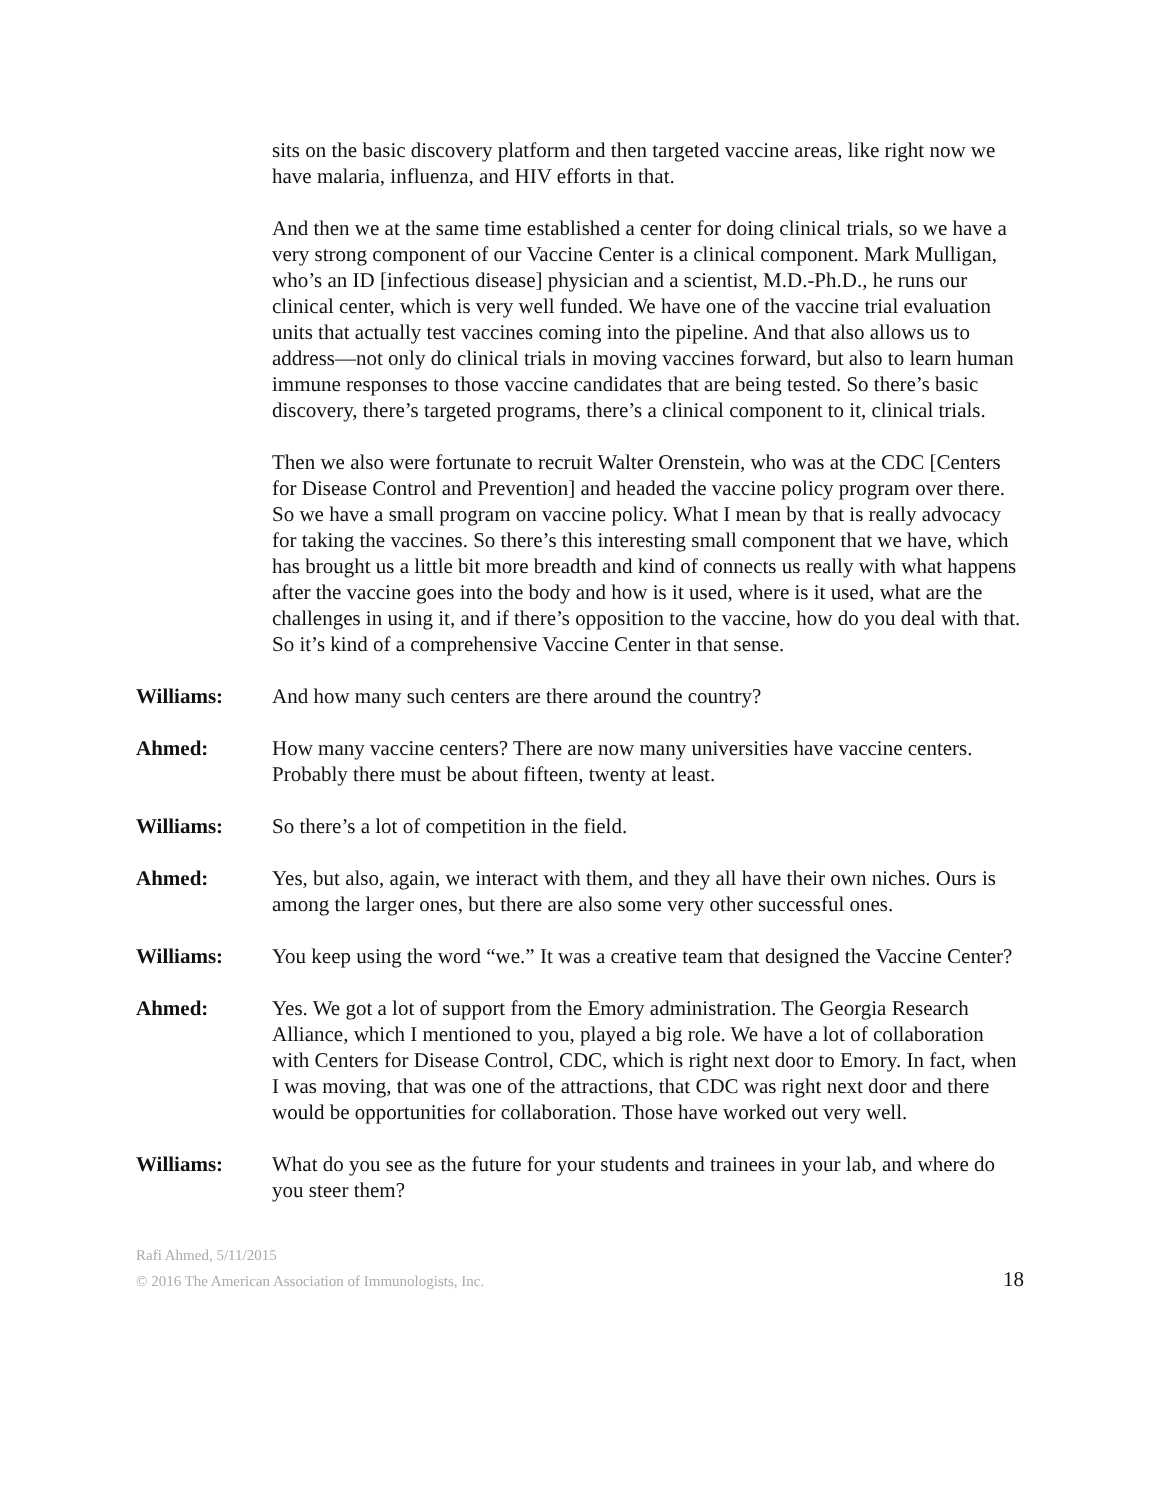sits on the basic discovery platform and then targeted vaccine areas, like right now we have malaria, influenza, and HIV efforts in that.
And then we at the same time established a center for doing clinical trials, so we have a very strong component of our Vaccine Center is a clinical component. Mark Mulligan, who’s an ID [infectious disease] physician and a scientist, M.D.-Ph.D., he runs our clinical center, which is very well funded. We have one of the vaccine trial evaluation units that actually test vaccines coming into the pipeline. And that also allows us to address—not only do clinical trials in moving vaccines forward, but also to learn human immune responses to those vaccine candidates that are being tested. So there’s basic discovery, there’s targeted programs, there’s a clinical component to it, clinical trials.
Then we also were fortunate to recruit Walter Orenstein, who was at the CDC [Centers for Disease Control and Prevention] and headed the vaccine policy program over there. So we have a small program on vaccine policy. What I mean by that is really advocacy for taking the vaccines. So there’s this interesting small component that we have, which has brought us a little bit more breadth and kind of connects us really with what happens after the vaccine goes into the body and how is it used, where is it used, what are the challenges in using it, and if there’s opposition to the vaccine, how do you deal with that. So it’s kind of a comprehensive Vaccine Center in that sense.
Williams: And how many such centers are there around the country?
Ahmed: How many vaccine centers? There are now many universities have vaccine centers. Probably there must be about fifteen, twenty at least.
Williams: So there’s a lot of competition in the field.
Ahmed: Yes, but also, again, we interact with them, and they all have their own niches. Ours is among the larger ones, but there are also some very other successful ones.
Williams: You keep using the word “we.” It was a creative team that designed the Vaccine Center?
Ahmed: Yes. We got a lot of support from the Emory administration. The Georgia Research Alliance, which I mentioned to you, played a big role. We have a lot of collaboration with Centers for Disease Control, CDC, which is right next door to Emory. In fact, when I was moving, that was one of the attractions, that CDC was right next door and there would be opportunities for collaboration. Those have worked out very well.
Williams: What do you see as the future for your students and trainees in your lab, and where do you steer them?
Rafi Ahmed, 5/11/2015
© 2016 The American Association of Immunologists, Inc. 18